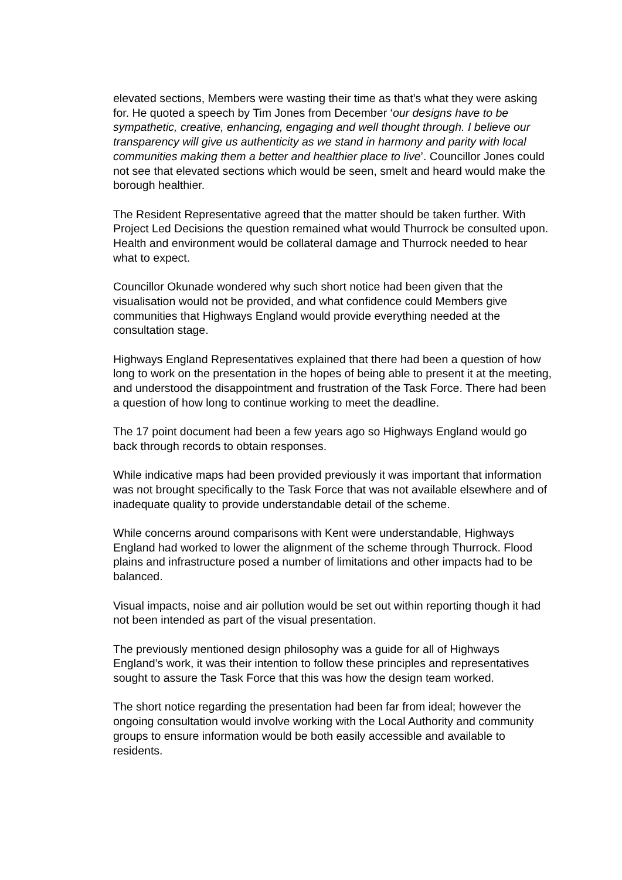elevated sections, Members were wasting their time as that’s what they were asking for. He quoted a speech by Tim Jones from December ‘our designs have to be sympathetic, creative, enhancing, engaging and well thought through. I believe our transparency will give us authenticity as we stand in harmony and parity with local communities making them a better and healthier place to live’. Councillor Jones could not see that elevated sections which would be seen, smelt and heard would make the borough healthier.
The Resident Representative agreed that the matter should be taken further. With Project Led Decisions the question remained what would Thurrock be consulted upon. Health and environment would be collateral damage and Thurrock needed to hear what to expect.
Councillor Okunade wondered why such short notice had been given that the visualisation would not be provided, and what confidence could Members give communities that Highways England would provide everything needed at the consultation stage.
Highways England Representatives explained that there had been a question of how long to work on the presentation in the hopes of being able to present it at the meeting, and understood the disappointment and frustration of the Task Force. There had been a question of how long to continue working to meet the deadline.
The 17 point document had been a few years ago so Highways England would go back through records to obtain responses.
While indicative maps had been provided previously it was important that information was not brought specifically to the Task Force that was not available elsewhere and of inadequate quality to provide understandable detail of the scheme.
While concerns around comparisons with Kent were understandable, Highways England had worked to lower the alignment of the scheme through Thurrock. Flood plains and infrastructure posed a number of limitations and other impacts had to be balanced.
Visual impacts, noise and air pollution would be set out within reporting though it had not been intended as part of the visual presentation.
The previously mentioned design philosophy was a guide for all of Highways England’s work, it was their intention to follow these principles and representatives sought to assure the Task Force that this was how the design team worked.
The short notice regarding the presentation had been far from ideal; however the ongoing consultation would involve working with the Local Authority and community groups to ensure information would be both easily accessible and available to residents.